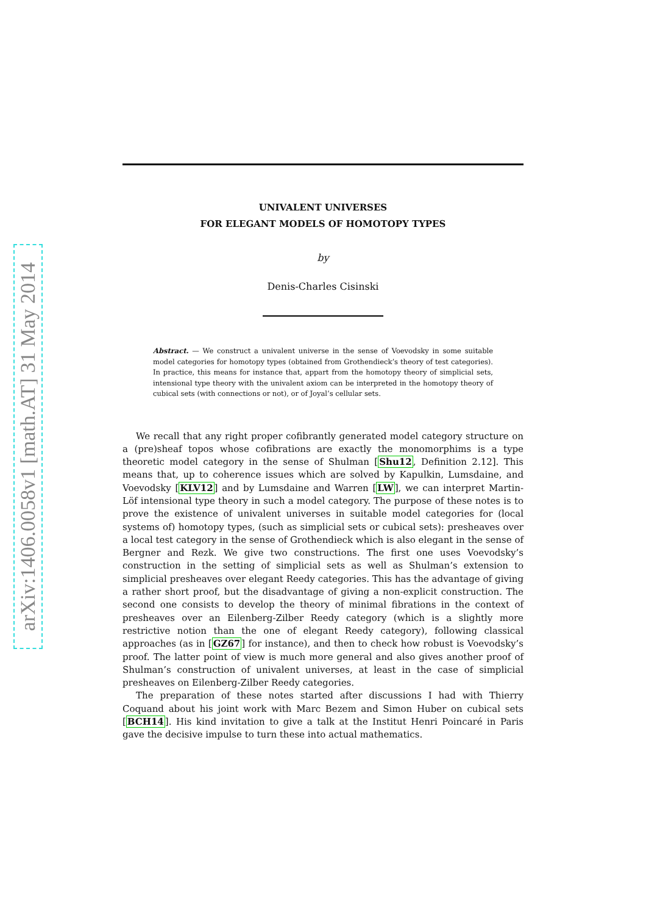arXiv:1406.0058v1 [math.AT] 31 May 2014
UNIVALENT UNIVERSES
FOR ELEGANT MODELS OF HOMOTOPY TYPES
by
Denis-Charles Cisinski
Abstract. — We construct a univalent universe in the sense of Voevodsky in some suitable model categories for homotopy types (obtained from Grothendieck’s theory of test categories). In practice, this means for instance that, appart from the homotopy theory of simplicial sets, intensional type theory with the univalent axiom can be interpreted in the homotopy theory of cubical sets (with connections or not), or of Joyal’s cellular sets.
We recall that any right proper cofibrantly generated model category structure on a (pre)sheaf topos whose cofibrations are exactly the monomorphims is a type theoretic model category in the sense of Shulman [Shu12, Definition 2.12]. This means that, up to coherence issues which are solved by Kapulkin, Lumsdaine, and Voevodsky [KLV12] and by Lumsdaine and Warren [LW], we can interpret Martin-Löf intensional type theory in such a model category. The purpose of these notes is to prove the existence of univalent universes in suitable model categories for (local systems of) homotopy types, (such as simplicial sets or cubical sets): presheaves over a local test category in the sense of Grothendieck which is also elegant in the sense of Bergner and Rezk. We give two constructions. The first one uses Voevodsky’s construction in the setting of simplicial sets as well as Shulman’s extension to simplicial presheaves over elegant Reedy categories. This has the advantage of giving a rather short proof, but the disadvantage of giving a non-explicit construction. The second one consists to develop the theory of minimal fibrations in the context of presheaves over an Eilenberg-Zilber Reedy category (which is a slightly more restrictive notion than the one of elegant Reedy category), following classical approaches (as in [GZ67] for instance), and then to check how robust is Voevodsky’s proof. The latter point of view is much more general and also gives another proof of Shulman’s construction of univalent universes, at least in the case of simplicial presheaves on Eilenberg-Zilber Reedy categories.
The preparation of these notes started after discussions I had with Thierry Coquand about his joint work with Marc Bezem and Simon Huber on cubical sets [BCH14]. His kind invitation to give a talk at the Institut Henri Poincaré in Paris gave the decisive impulse to turn these into actual mathematics.